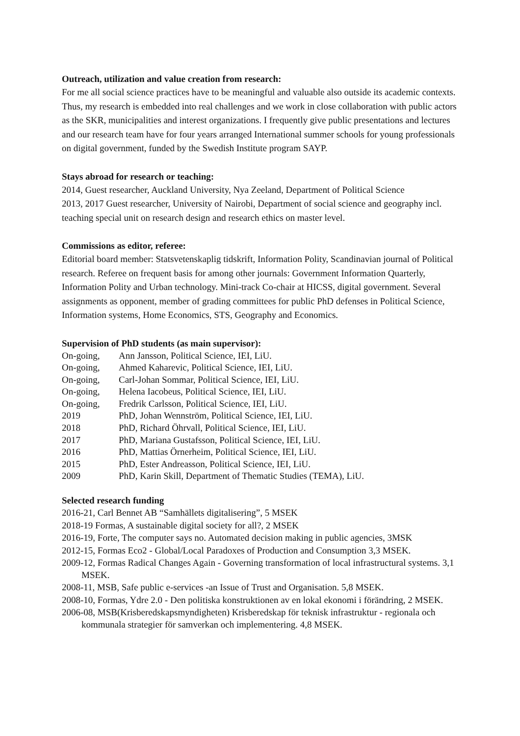Outreach, utilization and value creation from research:
For me all social science practices have to be meaningful and valuable also outside its academic contexts. Thus, my research is embedded into real challenges and we work in close collaboration with public actors as the SKR, municipalities and interest organizations. I frequently give public presentations and lectures and our research team have for four years arranged International summer schools for young professionals on digital government, funded by the Swedish Institute program SAYP.
Stays abroad for research or teaching:
2014, Guest researcher, Auckland University, Nya Zeeland, Department of Political Science
2013, 2017 Guest researcher, University of Nairobi, Department of social science and geography incl. teaching special unit on research design and research ethics on master level.
Commissions as editor, referee:
Editorial board member: Statsvetenskaplig tidskrift, Information Polity, Scandinavian journal of Political research. Referee on frequent basis for among other journals: Government Information Quarterly, Information Polity and Urban technology. Mini-track Co-chair at HICSS, digital government. Several assignments as opponent, member of grading committees for public PhD defenses in Political Science, Information systems, Home Economics, STS, Geography and Economics.
Supervision of PhD students (as main supervisor):
| On-going, | Ann Jansson, Political Science, IEI, LiU. |
| On-going, | Ahmed Kaharevic, Political Science, IEI, LiU. |
| On-going, | Carl-Johan Sommar, Political Science, IEI, LiU. |
| On-going, | Helena Iacobeus, Political Science, IEI, LiU. |
| On-going, | Fredrik Carlsson, Political Science, IEI, LiU. |
| 2019 | PhD, Johan Wennström, Political Science, IEI, LiU. |
| 2018 | PhD, Richard Öhrvall, Political Science, IEI, LiU. |
| 2017 | PhD, Mariana Gustafsson, Political Science, IEI, LiU. |
| 2016 | PhD, Mattias Örnerheim, Political Science, IEI, LiU. |
| 2015 | PhD, Ester Andreasson, Political Science, IEI, LiU. |
| 2009 | PhD, Karin Skill, Department of Thematic Studies (TEMA), LiU. |
Selected research funding
2016-21, Carl Bennet AB “Samhällets digitalisering”, 5 MSEK
2018-19 Formas, A sustainable digital society for all?, 2 MSEK
2016-19, Forte, The computer says no. Automated decision making in public agencies, 3MSK
2012-15, Formas Eco2 - Global/Local Paradoxes of Production and Consumption 3,3 MSEK.
2009-12, Formas Radical Changes Again - Governing transformation of local infrastructural systems. 3,1 MSEK.
2008-11, MSB, Safe public e-services -an Issue of Trust and Organisation. 5,8 MSEK.
2008-10, Formas, Ydre 2.0 - Den politiska konstruktionen av en lokal ekonomi i förändring, 2 MSEK.
2006-08, MSB(Krisberedskapsmyndigheten) Krisberedskap för teknisk infrastruktur - regionala och kommunala strategier för samverkan och implementering. 4,8 MSEK.